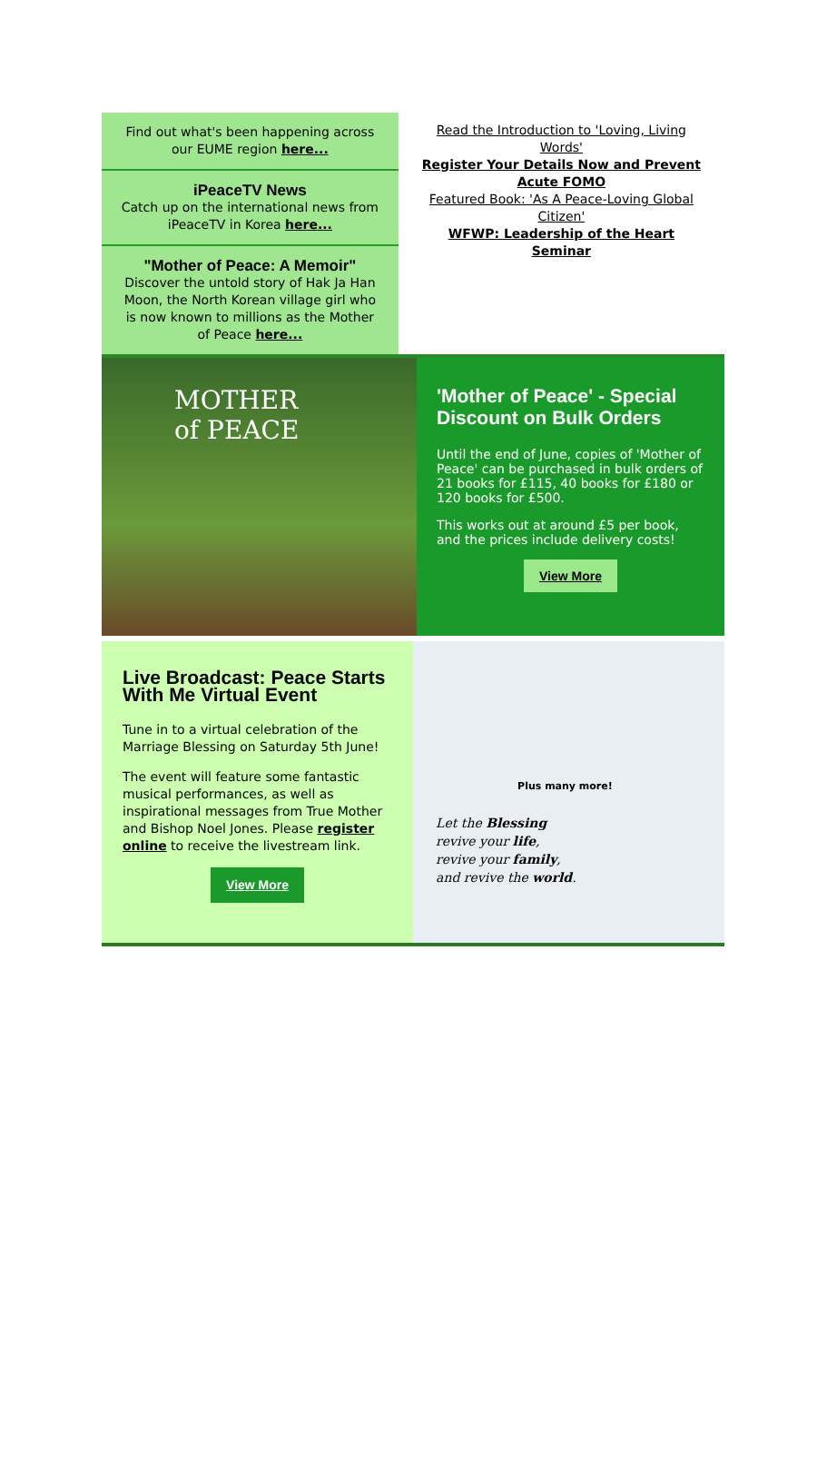Find out what's been happening across our EUME region here...
iPeaceTV News
Catch up on the international news from iPeaceTV in Korea here...
"Mother of Peace: A Memoir"
Discover the untold story of Hak Ja Han Moon, the North Korean village girl who is now known to millions as the Mother of Peace here...
Read the Introduction to 'Loving, Living Words'
Register Your Details Now and Prevent Acute FOMO
Featured Book: 'As A Peace-Loving Global Citizen'
WFWP: Leadership of the Heart Seminar
MOTHER
of PEACE
'Mother of Peace' - Special Discount on Bulk Orders
Until the end of June, copies of 'Mother of Peace' can be purchased in bulk orders of 21 books for £115, 40 books for £180 or 120 books for £500.
This works out at around £5 per book, and the prices include delivery costs!
View More
Live Broadcast: Peace Starts With Me Virtual Event
Tune in to a virtual celebration of the Marriage Blessing on Saturday 5th June!
The event will feature some fantastic musical performances, as well as inspirational messages from True Mother and Bishop Noel Jones. Please register online to receive the livestream link.
View More
Plus many more!
Let the Blessing
revive your life,
revive your family,
and revive the world.